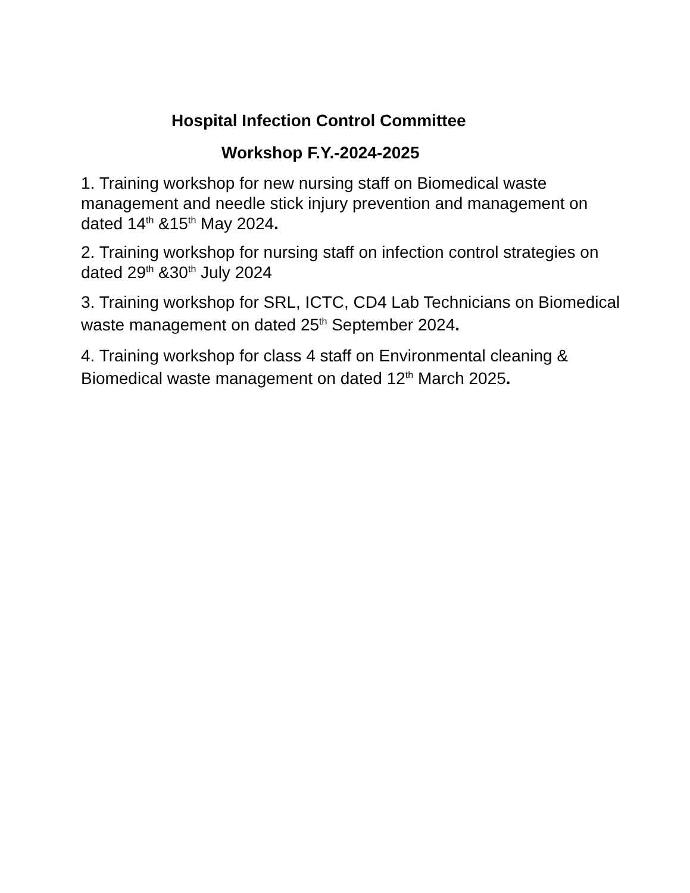Hospital Infection Control Committee
Workshop F.Y.-2024-2025
1. Training workshop for new nursing staff on Biomedical waste management and needle stick injury prevention and management on dated 14<sup>th</sup> &15<sup>th</sup> May 2024.
2. Training workshop for nursing staff on infection control strategies on dated 29<sup>th</sup> &30<sup>th</sup> July 2024
3. Training workshop for SRL, ICTC, CD4 Lab Technicians on Biomedical waste management on dated 25<sup>th</sup> September 2024.
4. Training workshop for class 4 staff on Environmental cleaning & Biomedical waste management on dated 12<sup>th</sup> March 2025.